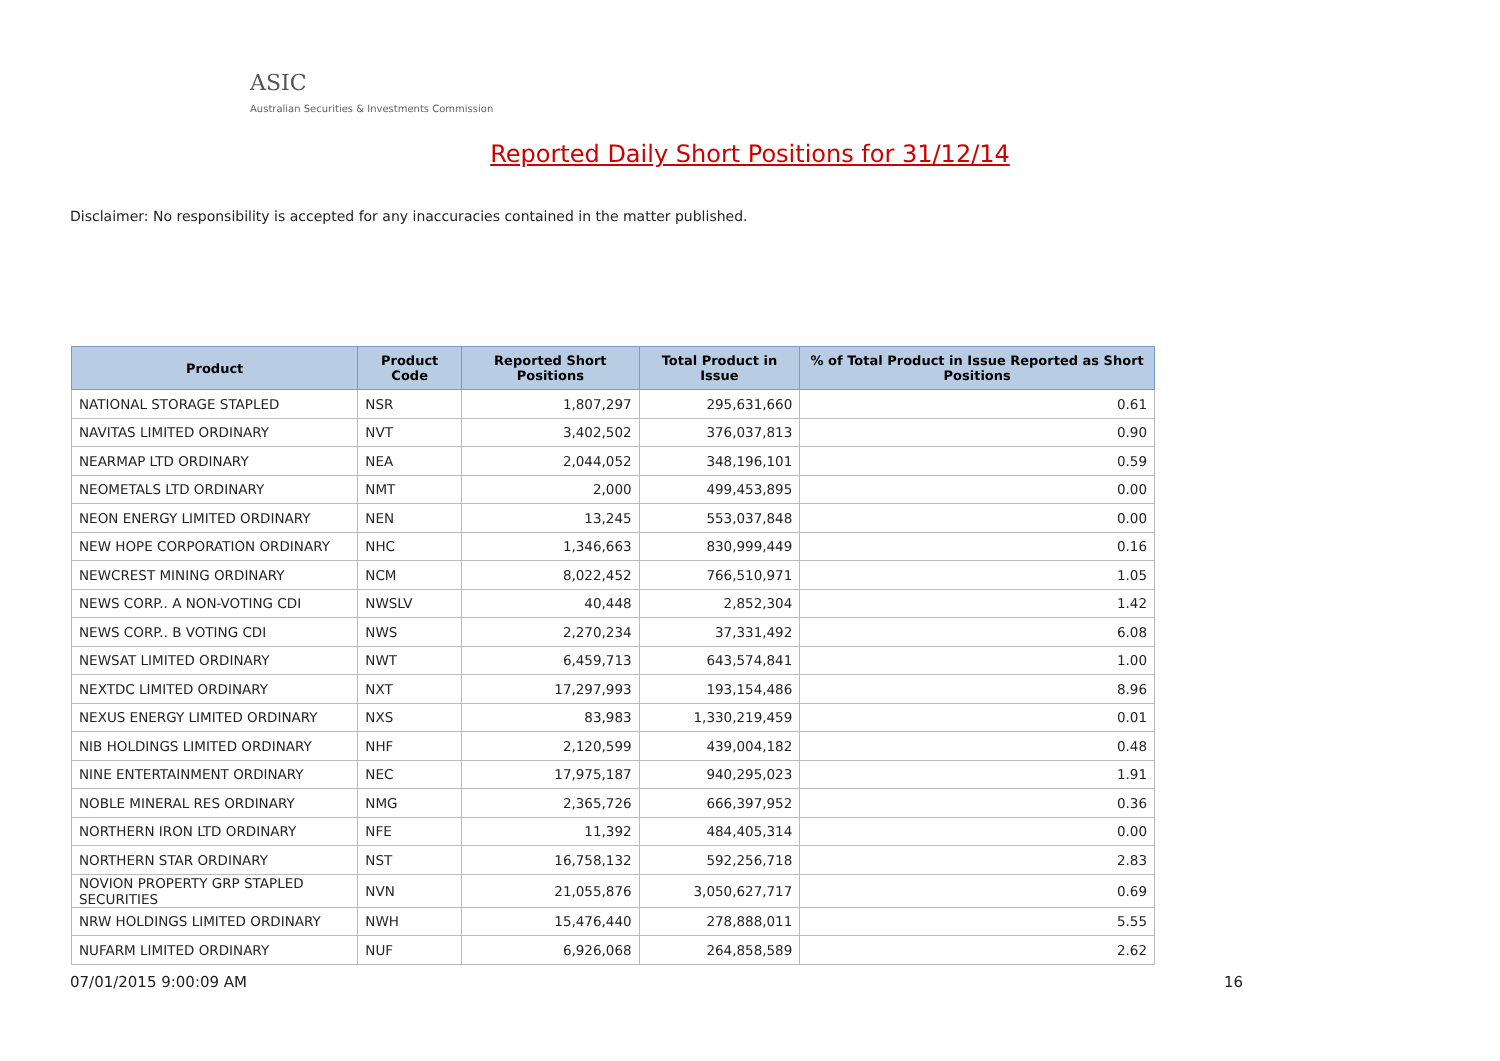ASIC
Australian Securities & Investments Commission
Reported Daily Short Positions for 31/12/14
Disclaimer: No responsibility is accepted for any inaccuracies contained in the matter published.
| Product | Product Code | Reported Short Positions | Total Product in Issue | % of Total Product in Issue Reported as Short Positions |
| --- | --- | --- | --- | --- |
| NATIONAL STORAGE STAPLED | NSR | 1,807,297 | 295,631,660 | 0.61 |
| NAVITAS LIMITED ORDINARY | NVT | 3,402,502 | 376,037,813 | 0.90 |
| NEARMAP LTD ORDINARY | NEA | 2,044,052 | 348,196,101 | 0.59 |
| NEOMETALS LTD ORDINARY | NMT | 2,000 | 499,453,895 | 0.00 |
| NEON ENERGY LIMITED ORDINARY | NEN | 13,245 | 553,037,848 | 0.00 |
| NEW HOPE CORPORATION ORDINARY | NHC | 1,346,663 | 830,999,449 | 0.16 |
| NEWCREST MINING ORDINARY | NCM | 8,022,452 | 766,510,971 | 1.05 |
| NEWS CORP.. A NON-VOTING CDI | NWSLV | 40,448 | 2,852,304 | 1.42 |
| NEWS CORP.. B VOTING CDI | NWS | 2,270,234 | 37,331,492 | 6.08 |
| NEWSAT LIMITED ORDINARY | NWT | 6,459,713 | 643,574,841 | 1.00 |
| NEXTDC LIMITED ORDINARY | NXT | 17,297,993 | 193,154,486 | 8.96 |
| NEXUS ENERGY LIMITED ORDINARY | NXS | 83,983 | 1,330,219,459 | 0.01 |
| NIB HOLDINGS LIMITED ORDINARY | NHF | 2,120,599 | 439,004,182 | 0.48 |
| NINE ENTERTAINMENT ORDINARY | NEC | 17,975,187 | 940,295,023 | 1.91 |
| NOBLE MINERAL RES ORDINARY | NMG | 2,365,726 | 666,397,952 | 0.36 |
| NORTHERN IRON LTD ORDINARY | NFE | 11,392 | 484,405,314 | 0.00 |
| NORTHERN STAR ORDINARY | NST | 16,758,132 | 592,256,718 | 2.83 |
| NOVION PROPERTY GRP STAPLED SECURITIES | NVN | 21,055,876 | 3,050,627,717 | 0.69 |
| NRW HOLDINGS LIMITED ORDINARY | NWH | 15,476,440 | 278,888,011 | 5.55 |
| NUFARM LIMITED ORDINARY | NUF | 6,926,068 | 264,858,589 | 2.62 |
07/01/2015 9:00:09 AM 16